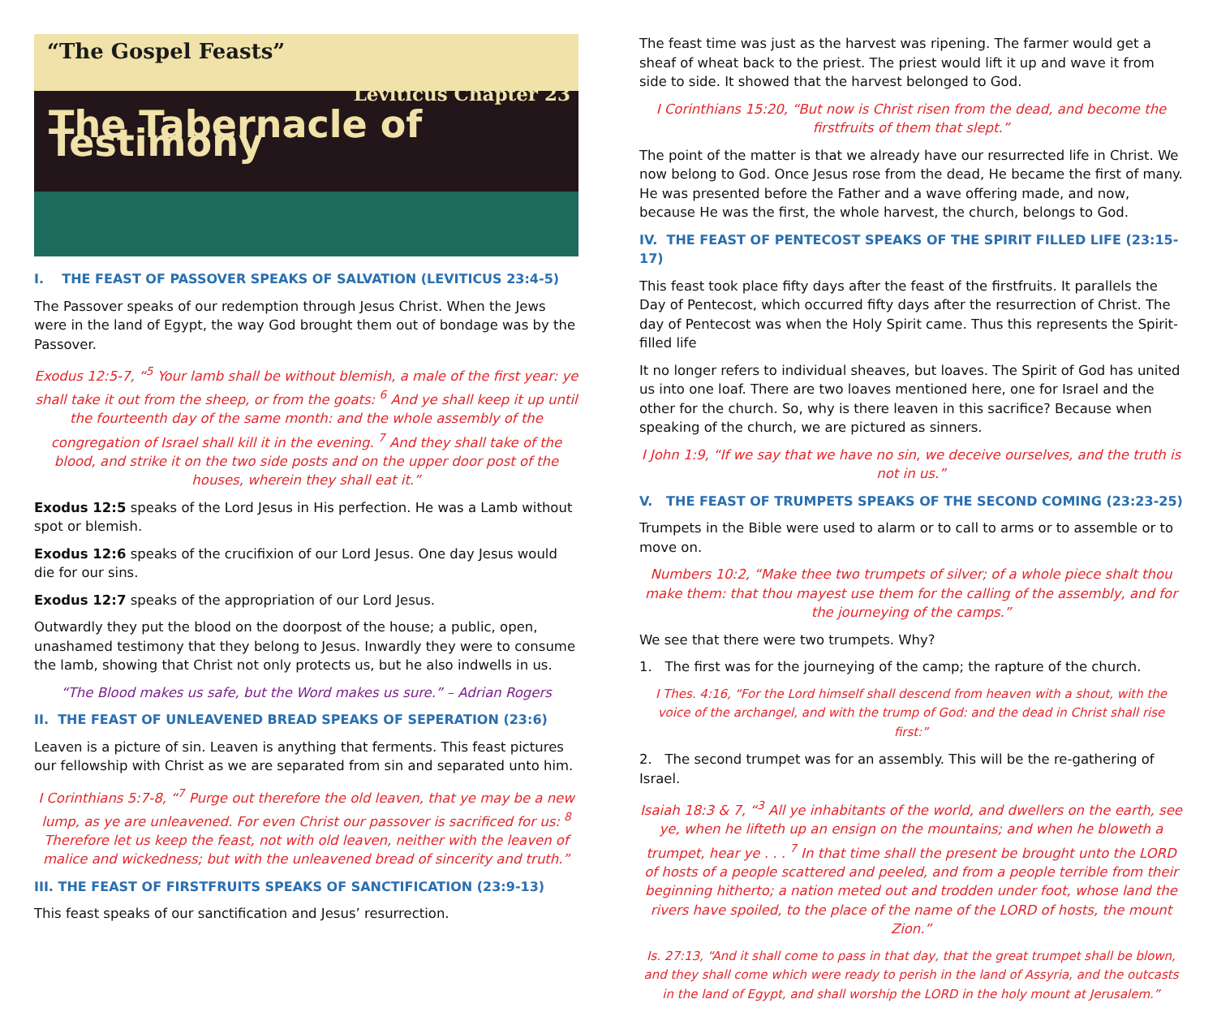“The Gospel Feasts”
Leviticus Chapter 23
The Tabernacle of Testimony
I. THE FEAST OF PASSOVER SPEAKS OF SALVATION (LEVITICUS 23:4-5)
The Passover speaks of our redemption through Jesus Christ. When the Jews were in the land of Egypt, the way God brought them out of bondage was by the Passover.
Exodus 12:5-7, “<sup>5</sup> Your lamb shall be without blemish, a male of the first year: ye shall take it out from the sheep, or from the goats: <sup>6</sup> And ye shall keep it up until the fourteenth day of the same month: and the whole assembly of the congregation of Israel shall kill it in the evening. <sup>7</sup> And they shall take of the blood, and strike it on the two side posts and on the upper door post of the houses, wherein they shall eat it.”
Exodus 12:5 speaks of the Lord Jesus in His perfection. He was a Lamb without spot or blemish.
Exodus 12:6 speaks of the crucifixion of our Lord Jesus. One day Jesus would die for our sins.
Exodus 12:7 speaks of the appropriation of our Lord Jesus.
Outwardly they put the blood on the doorpost of the house; a public, open, unashamed testimony that they belong to Jesus. Inwardly they were to consume the lamb, showing that Christ not only protects us, but he also indwells in us.
“The Blood makes us safe, but the Word makes us sure.” – Adrian Rogers
II. THE FEAST OF UNLEAVENED BREAD SPEAKS OF SEPERATION (23:6)
Leaven is a picture of sin. Leaven is anything that ferments. This feast pictures our fellowship with Christ as we are separated from sin and separated unto him.
I Corinthians 5:7-8, “<sup>7</sup> Purge out therefore the old leaven, that ye may be a new lump, as ye are unleavened. For even Christ our passover is sacrificed for us: <sup>8</sup> Therefore let us keep the feast, not with old leaven, neither with the leaven of malice and wickedness; but with the unleavened bread of sincerity and truth.”
III. THE FEAST OF FIRSTFRUITS SPEAKS OF SANCTIFICATION (23:9-13)
This feast speaks of our sanctification and Jesus’ resurrection.
The feast time was just as the harvest was ripening. The farmer would get a sheaf of wheat back to the priest. The priest would lift it up and wave it from side to side. It showed that the harvest belonged to God.
I Corinthians 15:20, “But now is Christ risen from the dead, and become the firstfruits of them that slept.”
The point of the matter is that we already have our resurrected life in Christ. We now belong to God. Once Jesus rose from the dead, He became the first of many. He was presented before the Father and a wave offering made, and now, because He was the first, the whole harvest, the church, belongs to God.
IV. THE FEAST OF PENTECOST SPEAKS OF THE SPIRIT FILLED LIFE (23:15-17)
This feast took place fifty days after the feast of the firstfruits. It parallels the Day of Pentecost, which occurred fifty days after the resurrection of Christ. The day of Pentecost was when the Holy Spirit came. Thus this represents the Spirit-filled life
It no longer refers to individual sheaves, but loaves. The Spirit of God has united us into one loaf. There are two loaves mentioned here, one for Israel and the other for the church. So, why is there leaven in this sacrifice? Because when speaking of the church, we are pictured as sinners.
I John 1:9, “If we say that we have no sin, we deceive ourselves, and the truth is not in us.”
V. THE FEAST OF TRUMPETS SPEAKS OF THE SECOND COMING (23:23-25)
Trumpets in the Bible were used to alarm or to call to arms or to assemble or to move on.
Numbers 10:2, “Make thee two trumpets of silver; of a whole piece shalt thou make them: that thou mayest use them for the calling of the assembly, and for the journeying of the camps.”
We see that there were two trumpets. Why?
1. The first was for the journeying of the camp; the rapture of the church.
I Thes. 4:16, “For the Lord himself shall descend from heaven with a shout, with the voice of the archangel, and with the trump of God: and the dead in Christ shall rise first:”
2. The second trumpet was for an assembly. This will be the re-gathering of Israel.
Isaiah 18:3 & 7, “<sup>3</sup> All ye inhabitants of the world, and dwellers on the earth, see ye, when he lifteth up an ensign on the mountains; and when he bloweth a trumpet, hear ye . . . <sup>7</sup> In that time shall the present be brought unto the LORD of hosts of a people scattered and peeled, and from a people terrible from their beginning hitherto; a nation meted out and trodden under foot, whose land the rivers have spoiled, to the place of the name of the LORD of hosts, the mount Zion.”
Is. 27:13, “And it shall come to pass in that day, that the great trumpet shall be blown, and they shall come which were ready to perish in the land of Assyria, and the outcasts in the land of Egypt, and shall worship the LORD in the holy mount at Jerusalem.”